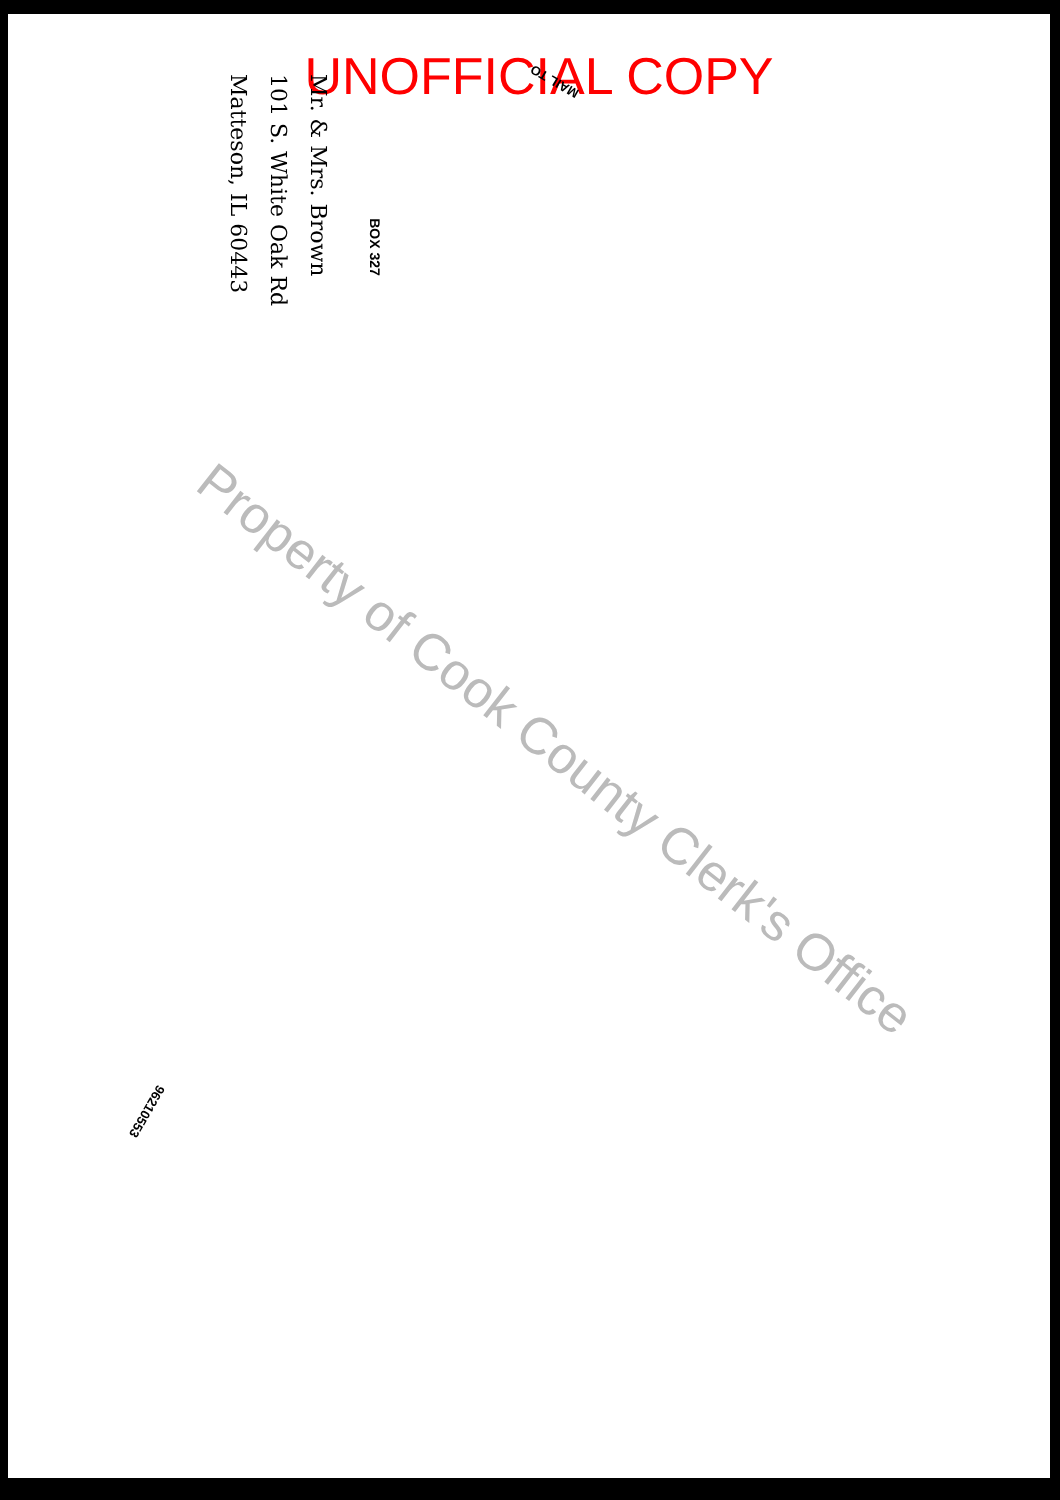UNOFFICIAL COPY
MAIL TO
Mr. & Mrs. Brown
101 S. White Oak Rd
Matteson, IL 60443
BOX 327
Property of Cook County Clerk's Office
96210553